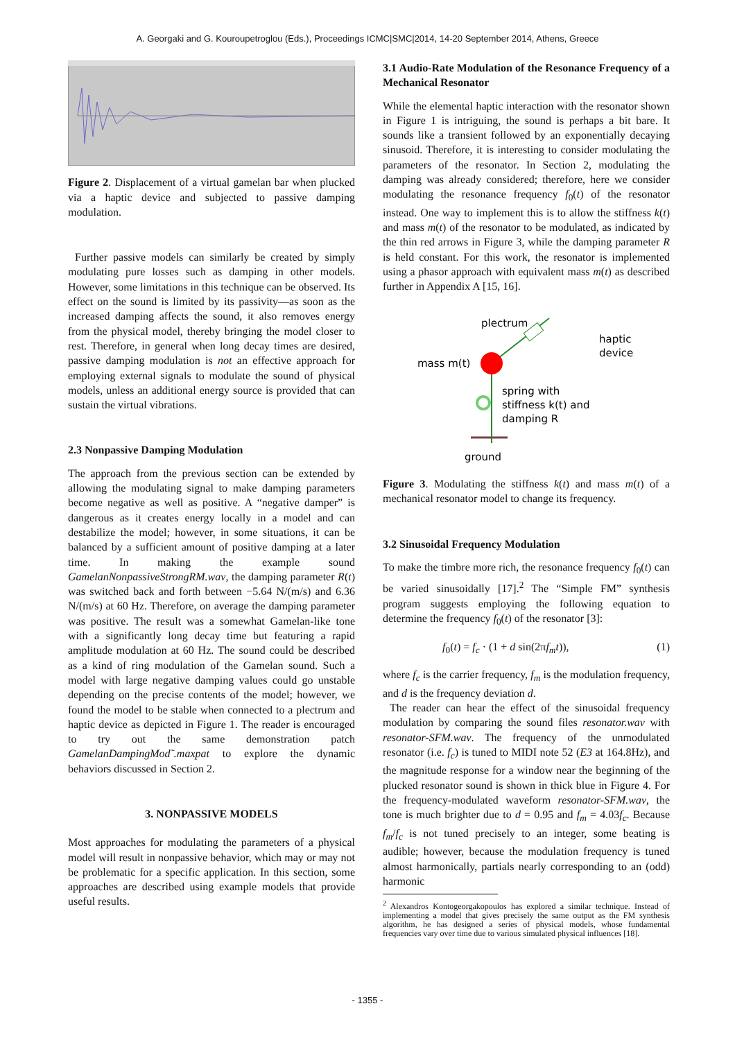A. Georgaki and G. Kouroupetroglou (Eds.), Proceedings ICMC|SMC|2014, 14-20 September 2014, Athens, Greece
Figure 2. Displacement of a virtual gamelan bar when plucked via a haptic device and subjected to passive damping modulation.
Further passive models can similarly be created by simply modulating pure losses such as damping in other models. However, some limitations in this technique can be observed. Its effect on the sound is limited by its passivity—as soon as the increased damping affects the sound, it also removes energy from the physical model, thereby bringing the model closer to rest. Therefore, in general when long decay times are desired, passive damping modulation is not an effective approach for employing external signals to modulate the sound of physical models, unless an additional energy source is provided that can sustain the virtual vibrations.
2.3 Nonpassive Damping Modulation
The approach from the previous section can be extended by allowing the modulating signal to make damping parameters become negative as well as positive. A “negative damper” is dangerous as it creates energy locally in a model and can destabilize the model; however, in some situations, it can be balanced by a sufficient amount of positive damping at a later time. In making the example sound GamelanNonpassiveStrongRM.wav, the damping parameter R(t) was switched back and forth between −5.64 N/(m/s) and 6.36 N/(m/s) at 60 Hz. Therefore, on average the damping parameter was positive. The result was a somewhat Gamelan-like tone with a significantly long decay time but featuring a rapid amplitude modulation at 60 Hz. The sound could be described as a kind of ring modulation of the Gamelan sound. Such a model with large negative damping values could go unstable depending on the precise contents of the model; however, we found the model to be stable when connected to a plectrum and haptic device as depicted in Figure 1. The reader is encouraged to try out the same demonstration patch GamelanDampingMod˜.maxpat to explore the dynamic behaviors discussed in Section 2.
3. NONPASSIVE MODELS
Most approaches for modulating the parameters of a physical model will result in nonpassive behavior, which may or may not be problematic for a specific application. In this section, some approaches are described using example models that provide useful results.
3.1 Audio-Rate Modulation of the Resonance Frequency of a Mechanical Resonator
While the elemental haptic interaction with the resonator shown in Figure 1 is intriguing, the sound is perhaps a bit bare. It sounds like a transient followed by an exponentially decaying sinusoid. Therefore, it is interesting to consider modulating the parameters of the resonator. In Section 2, modulating the damping was already considered; therefore, here we consider modulating the resonance frequency f<sub>0</sub>(t) of the resonator instead. One way to implement this is to allow the stiffness k(t) and mass m(t) of the resonator to be modulated, as indicated by the thin red arrows in Figure 3, while the damping parameter R is held constant. For this work, the resonator is implemented using a phasor approach with equivalent mass m(t) as described further in Appendix A [15, 16].
plectrum
haptic
device
mass m(t)
spring with
stiffness k(t) and
damping R
ground
Figure 3. Modulating the stiffness k(t) and mass m(t) of a mechanical resonator model to change its frequency.
3.2 Sinusoidal Frequency Modulation
To make the timbre more rich, the resonance frequency f<sub>0</sub>(t) can be varied sinusoidally [17].<sup>2</sup> The “Simple FM” synthesis program suggests employing the following equation to determine the frequency f<sub>0</sub>(t) of the resonator [3]:
f<sub>0</sub>(t) = f<sub>c</sub> · (1 + d sin(2πf<sub>m</sub>t)), (1)
where f<sub>c</sub> is the carrier frequency, f<sub>m</sub> is the modulation frequency, and d is the frequency deviation d.
The reader can hear the effect of the sinusoidal frequency modulation by comparing the sound files resonator.wav with resonator-SFM.wav. The frequency of the unmodulated resonator (i.e. f<sub>c</sub>) is tuned to MIDI note 52 (E3 at 164.8Hz), and the magnitude response for a window near the beginning of the plucked resonator sound is shown in thick blue in Figure 4. For the frequency-modulated waveform resonator-SFM.wav, the tone is much brighter due to d = 0.95 and f<sub>m</sub> = 4.03f<sub>c</sub>. Because f<sub>m</sub>/f<sub>c</sub> is not tuned precisely to an integer, some beating is audible; however, because the modulation frequency is tuned almost harmonically, partials nearly corresponding to an (odd) harmonic
<sup>2</sup> Alexandros Kontogeorgakopoulos has explored a similar technique. Instead of implementing a model that gives precisely the same output as the FM synthesis algorithm, he has designed a series of physical models, whose fundamental frequencies vary over time due to various simulated physical influences [18].
- 1355 -